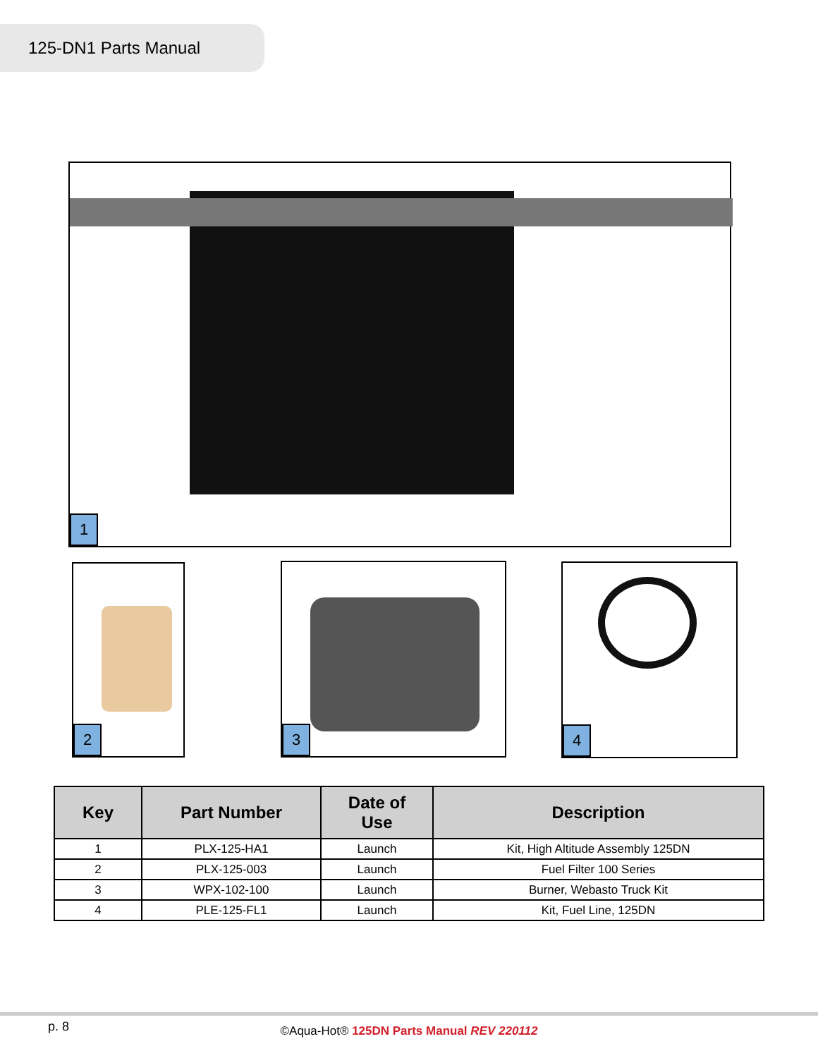125-DN1 Parts Manual
1
2 3 4
| Key | Part Number | Date of Use | Description |
| --- | --- | --- | --- |
| 1 | PLX-125-HA1 | Launch | Kit, High Altitude Assembly 125DN |
| 2 | PLX-125-003 | Launch | Fuel Filter 100 Series |
| 3 | WPX-102-100 | Launch | Burner, Webasto Truck Kit |
| 4 | PLE-125-FL1 | Launch | Kit, Fuel Line, 125DN |
p. 8
©Aqua-Hot® 125DN Parts Manual REV 220112